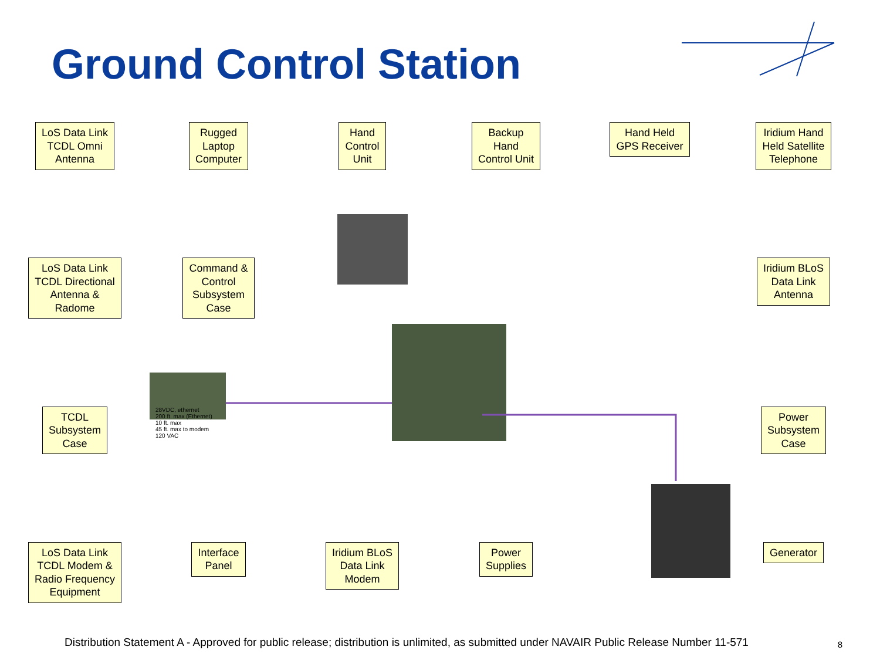Ground Control Station
LoS Data Link
TCDL Omni
Antenna
Rugged
Laptop
Computer
Hand
Control
Unit
Backup
Hand
Control Unit
Hand Held
GPS Receiver
Iridium Hand
Held Satellite
Telephone
LoS Data Link
TCDL Directional
Antenna &
Radome
Command &
Control
Subsystem
Case
Iridium BLoS
Data Link
Antenna
TCDL
Subsystem
Case
28VDC, ethernet
200 ft. max (Ethernet)
10 ft. max
45 ft. max to modem
120 VAC
Power
Subsystem
Case
LoS Data Link
TCDL Modem &
Radio Frequency
Equipment
Interface
Panel
Iridium BLoS
Data Link
Modem
Power
Supplies
Generator
Distribution Statement A - Approved for public release; distribution is unlimited, as submitted under NAVAIR Public Release Number 11-571
8